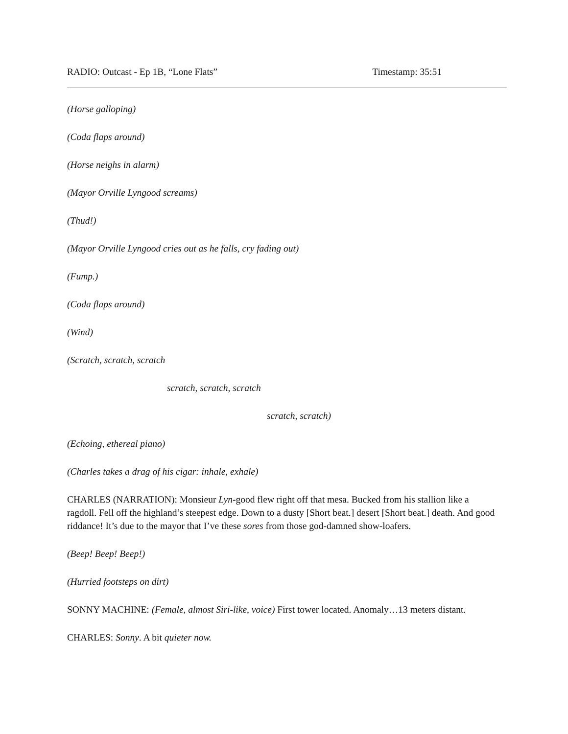RADIO: Outcast - Ep 1B, “Lone Flats” Timestamp: 35:51
(Horse galloping)
(Coda flaps around)
(Horse neighs in alarm)
(Mayor Orville Lyngood screams)
(Thud!)
(Mayor Orville Lyngood cries out as he falls, cry fading out)
(Fump.)
(Coda flaps around)
(Wind)
(Scratch, scratch, scratch
scratch, scratch, scratch
scratch, scratch)
(Echoing, ethereal piano)
(Charles takes a drag of his cigar: inhale, exhale)
CHARLES (NARRATION): Monsieur Lyn-good flew right off that mesa. Bucked from his stallion like a ragdoll. Fell off the highland’s steepest edge. Down to a dusty [Short beat.] desert [Short beat.] death. And good riddance! It’s due to the mayor that I’ve these sores from those god-damned show-loafers.
(Beep! Beep! Beep!)
(Hurried footsteps on dirt)
SONNY MACHINE: (Female, almost Siri-like, voice) First tower located. Anomaly…13 meters distant.
CHARLES: Sonny. A bit quieter now.